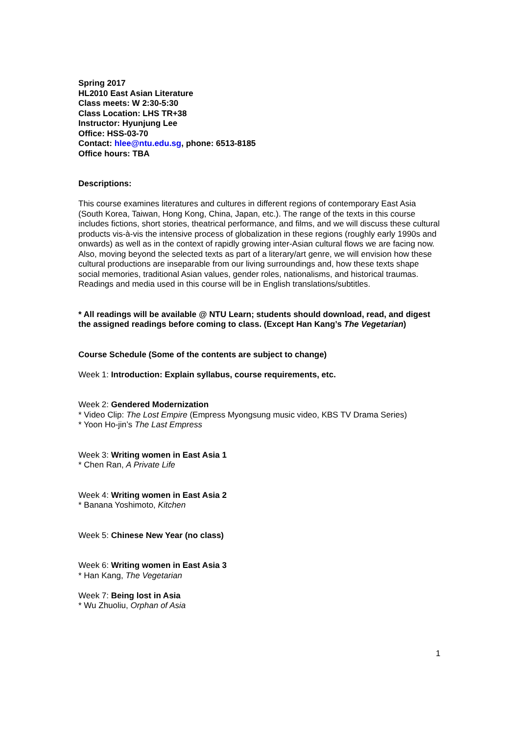Spring 2017
HL2010 East Asian Literature
Class meets: W 2:30-5:30
Class Location: LHS TR+38
Instructor: Hyunjung Lee
Office: HSS-03-70
Contact: hlee@ntu.edu.sg, phone: 6513-8185
Office hours: TBA
Descriptions:
This course examines literatures and cultures in different regions of contemporary East Asia (South Korea, Taiwan, Hong Kong, China, Japan, etc.). The range of the texts in this course includes fictions, short stories, theatrical performance, and films, and we will discuss these cultural products vis-à-vis the intensive process of globalization in these regions (roughly early 1990s and onwards) as well as in the context of rapidly growing inter-Asian cultural flows we are facing now. Also, moving beyond the selected texts as part of a literary/art genre, we will envision how these cultural productions are inseparable from our living surroundings and, how these texts shape social memories, traditional Asian values, gender roles, nationalisms, and historical traumas. Readings and media used in this course will be in English translations/subtitles.
* All readings will be available @ NTU Learn; students should download, read, and digest the assigned readings before coming to class. (Except Han Kang’s The Vegetarian)
Course Schedule (Some of the contents are subject to change)
Week 1: Introduction: Explain syllabus, course requirements, etc.
Week 2: Gendered Modernization
* Video Clip: The Lost Empire (Empress Myongsung music video, KBS TV Drama Series)
* Yoon Ho-jin’s The Last Empress
Week 3: Writing women in East Asia 1
* Chen Ran, A Private Life
Week 4: Writing women in East Asia 2
* Banana Yoshimoto, Kitchen
Week 5: Chinese New Year (no class)
Week 6: Writing women in East Asia 3
* Han Kang, The Vegetarian
Week 7: Being lost in Asia
* Wu Zhuoliu, Orphan of Asia
1